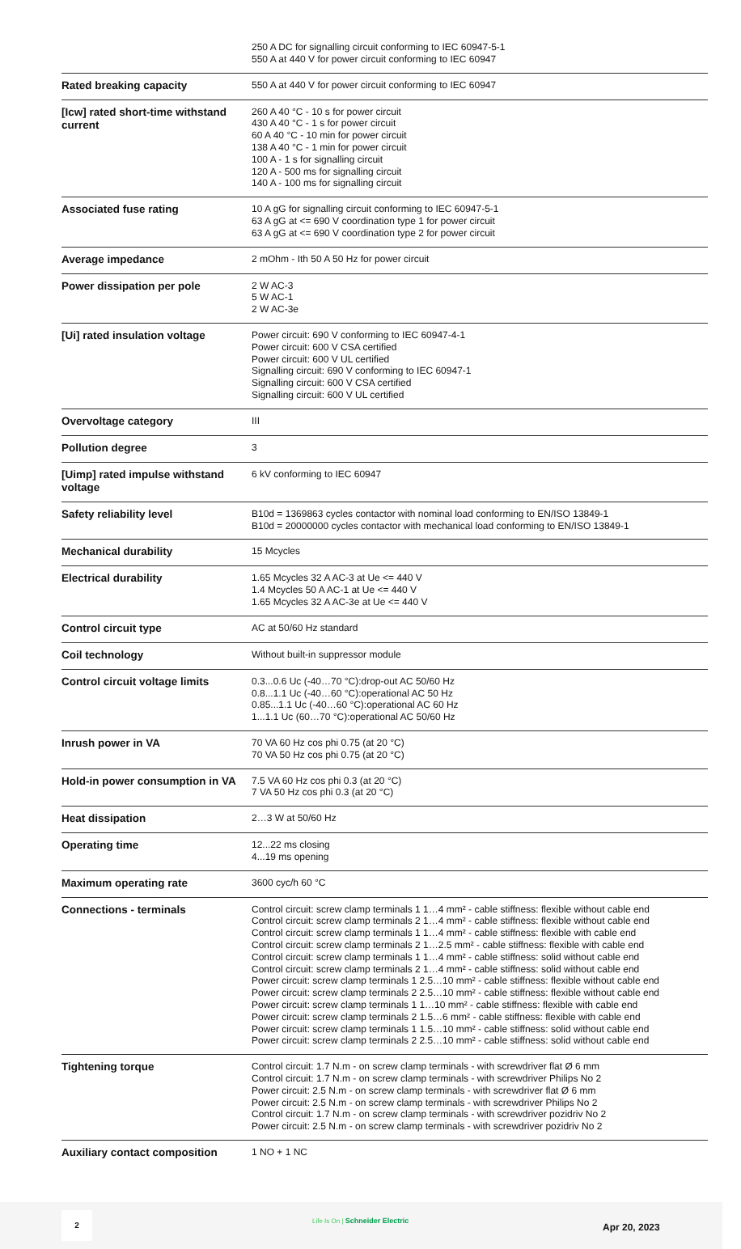| | 250 A DC for signalling circuit conforming to IEC 60947-5-1 550 A at 440 V for power circuit conforming to IEC 60947 |
| Rated breaking capacity | 550 A at 440 V for power circuit conforming to IEC 60947 |
| [Icw] rated short-time withstand current | 260 A 40 °C - 10 s for power circuit 430 A 40 °C - 1 s for power circuit 60 A 40 °C - 10 min for power circuit 138 A 40 °C - 1 min for power circuit 100 A - 1 s for signalling circuit 120 A - 500 ms for signalling circuit 140 A - 100 ms for signalling circuit |
| Associated fuse rating | 10 A gG for signalling circuit conforming to IEC 60947-5-1 63 A gG at <= 690 V coordination type 1 for power circuit 63 A gG at <= 690 V coordination type 2 for power circuit |
| Average impedance | 2 mOhm - Ith 50 A 50 Hz for power circuit |
| Power dissipation per pole | 2 W AC-3 5 W AC-1 2 W AC-3e |
| [Ui] rated insulation voltage | Power circuit: 690 V conforming to IEC 60947-4-1 Power circuit: 600 V CSA certified Power circuit: 600 V UL certified Signalling circuit: 690 V conforming to IEC 60947-1 Signalling circuit: 600 V CSA certified Signalling circuit: 600 V UL certified |
| Overvoltage category | III |
| Pollution degree | 3 |
| [Uimp] rated impulse withstand voltage | 6 kV conforming to IEC 60947 |
| Safety reliability level | B10d = 1369863 cycles contactor with nominal load conforming to EN/ISO 13849-1 B10d = 20000000 cycles contactor with mechanical load conforming to EN/ISO 13849-1 |
| Mechanical durability | 15 Mcycles |
| Electrical durability | 1.65 Mcycles 32 A AC-3 at Ue <= 440 V 1.4 Mcycles 50 A AC-1 at Ue <= 440 V 1.65 Mcycles 32 A AC-3e at Ue <= 440 V |
| Control circuit type | AC at 50/60 Hz standard |
| Coil technology | Without built-in suppressor module |
| Control circuit voltage limits | 0.3...0.6 Uc (-40…70 °C):drop-out AC 50/60 Hz 0.8...1.1 Uc (-40…60 °C):operational AC 50 Hz 0.85...1.1 Uc (-40…60 °C):operational AC 60 Hz 1...1.1 Uc (60…70 °C):operational AC 50/60 Hz |
| Inrush power in VA | 70 VA 60 Hz cos phi 0.75 (at 20 °C) 70 VA 50 Hz cos phi 0.75 (at 20 °C) |
| Hold-in power consumption in VA | 7.5 VA 60 Hz cos phi 0.3 (at 20 °C) 7 VA 50 Hz cos phi 0.3 (at 20 °C) |
| Heat dissipation | 2…3 W at 50/60 Hz |
| Operating time | 12...22 ms closing 4...19 ms opening |
| Maximum operating rate | 3600 cyc/h 60 °C |
| Connections - terminals | Control circuit: screw clamp terminals 1 1…4 mm² - cable stiffness: flexible without cable end Control circuit: screw clamp terminals 2 1…4 mm² - cable stiffness: flexible without cable end Control circuit: screw clamp terminals 1 1…4 mm² - cable stiffness: flexible with cable end Control circuit: screw clamp terminals 2 1…2.5 mm² - cable stiffness: flexible with cable end Control circuit: screw clamp terminals 1 1…4 mm² - cable stiffness: solid without cable end Control circuit: screw clamp terminals 2 1…4 mm² - cable stiffness: solid without cable end Power circuit: screw clamp terminals 1 2.5…10 mm² - cable stiffness: flexible without cable end Power circuit: screw clamp terminals 2 2.5…10 mm² - cable stiffness: flexible without cable end Power circuit: screw clamp terminals 1 1…10 mm² - cable stiffness: flexible with cable end Power circuit: screw clamp terminals 2 1.5…6 mm² - cable stiffness: flexible with cable end Power circuit: screw clamp terminals 1 1.5…10 mm² - cable stiffness: solid without cable end Power circuit: screw clamp terminals 2 2.5…10 mm² - cable stiffness: solid without cable end |
| Tightening torque | Control circuit: 1.7 N.m - on screw clamp terminals - with screwdriver flat Ø 6 mm Control circuit: 1.7 N.m - on screw clamp terminals - with screwdriver Philips No 2 Power circuit: 2.5 N.m - on screw clamp terminals - with screwdriver flat Ø 6 mm Power circuit: 2.5 N.m - on screw clamp terminals - with screwdriver Philips No 2 Control circuit: 1.7 N.m - on screw clamp terminals - with screwdriver pozidriv No 2 Power circuit: 2.5 N.m - on screw clamp terminals - with screwdriver pozidriv No 2 |
| Auxiliary contact composition | 1 NO + 1 NC |
2
Life Is On | Schneider Electric
Apr 20, 2023